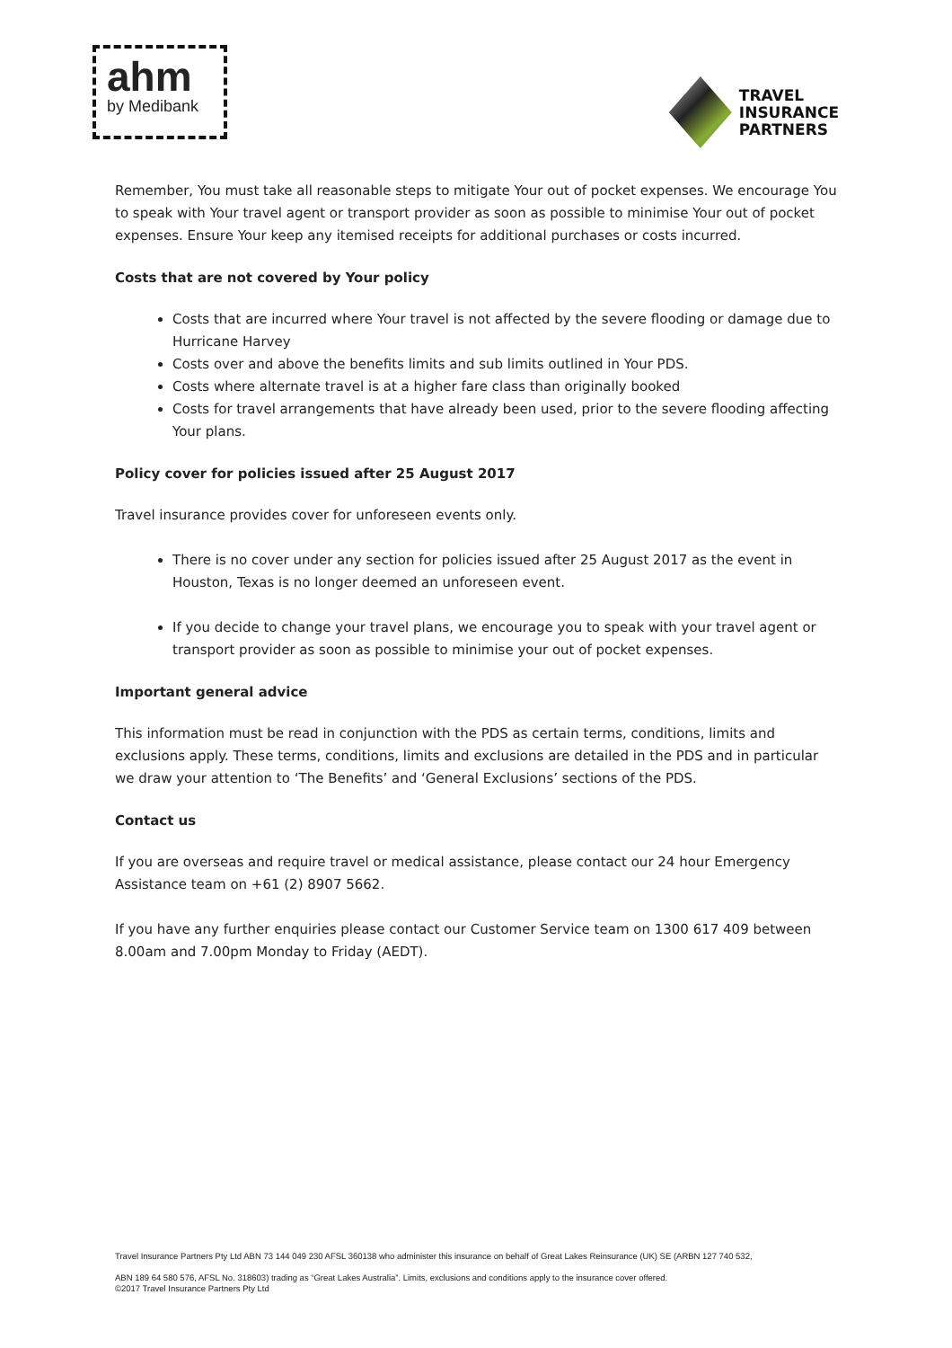ahm
by Medibank
TRAVEL
INSURANCE
PARTNERS
Remember, You must take all reasonable steps to mitigate Your out of pocket expenses. We encourage You to speak with Your travel agent or transport provider as soon as possible to minimise Your out of pocket expenses. Ensure Your keep any itemised receipts for additional purchases or costs incurred.
Costs that are not covered by Your policy
Costs that are incurred where Your travel is not affected by the severe flooding or damage due to Hurricane Harvey
Costs over and above the benefits limits and sub limits outlined in Your PDS.
Costs where alternate travel is at a higher fare class than originally booked
Costs for travel arrangements that have already been used, prior to the severe flooding affecting Your plans.
Policy cover for policies issued after 25 August 2017
Travel insurance provides cover for unforeseen events only.
There is no cover under any section for policies issued after 25 August 2017 as the event in Houston, Texas is no longer deemed an unforeseen event.
If you decide to change your travel plans, we encourage you to speak with your travel agent or transport provider as soon as possible to minimise your out of pocket expenses.
Important general advice
This information must be read in conjunction with the PDS as certain terms, conditions, limits and exclusions apply. These terms, conditions, limits and exclusions are detailed in the PDS and in particular we draw your attention to ‘The Benefits’ and ‘General Exclusions’ sections of the PDS.
Contact us
If you are overseas and require travel or medical assistance, please contact our 24 hour Emergency Assistance team on +61 (2) 8907 5662.
If you have any further enquiries please contact our Customer Service team on 1300 617 409 between 8.00am and 7.00pm Monday to Friday (AEDT).
Travel Insurance Partners Pty Ltd ABN 73 144 049 230 AFSL 360138 who administer this insurance on behalf of Great Lakes Reinsurance (UK) SE (ARBN 127 740 532,
ABN 189 64 580 576, AFSL No. 318603) trading as “Great Lakes Australia”. Limits, exclusions and conditions apply to the insurance cover offered.
©2017 Travel Insurance Partners Pty Ltd